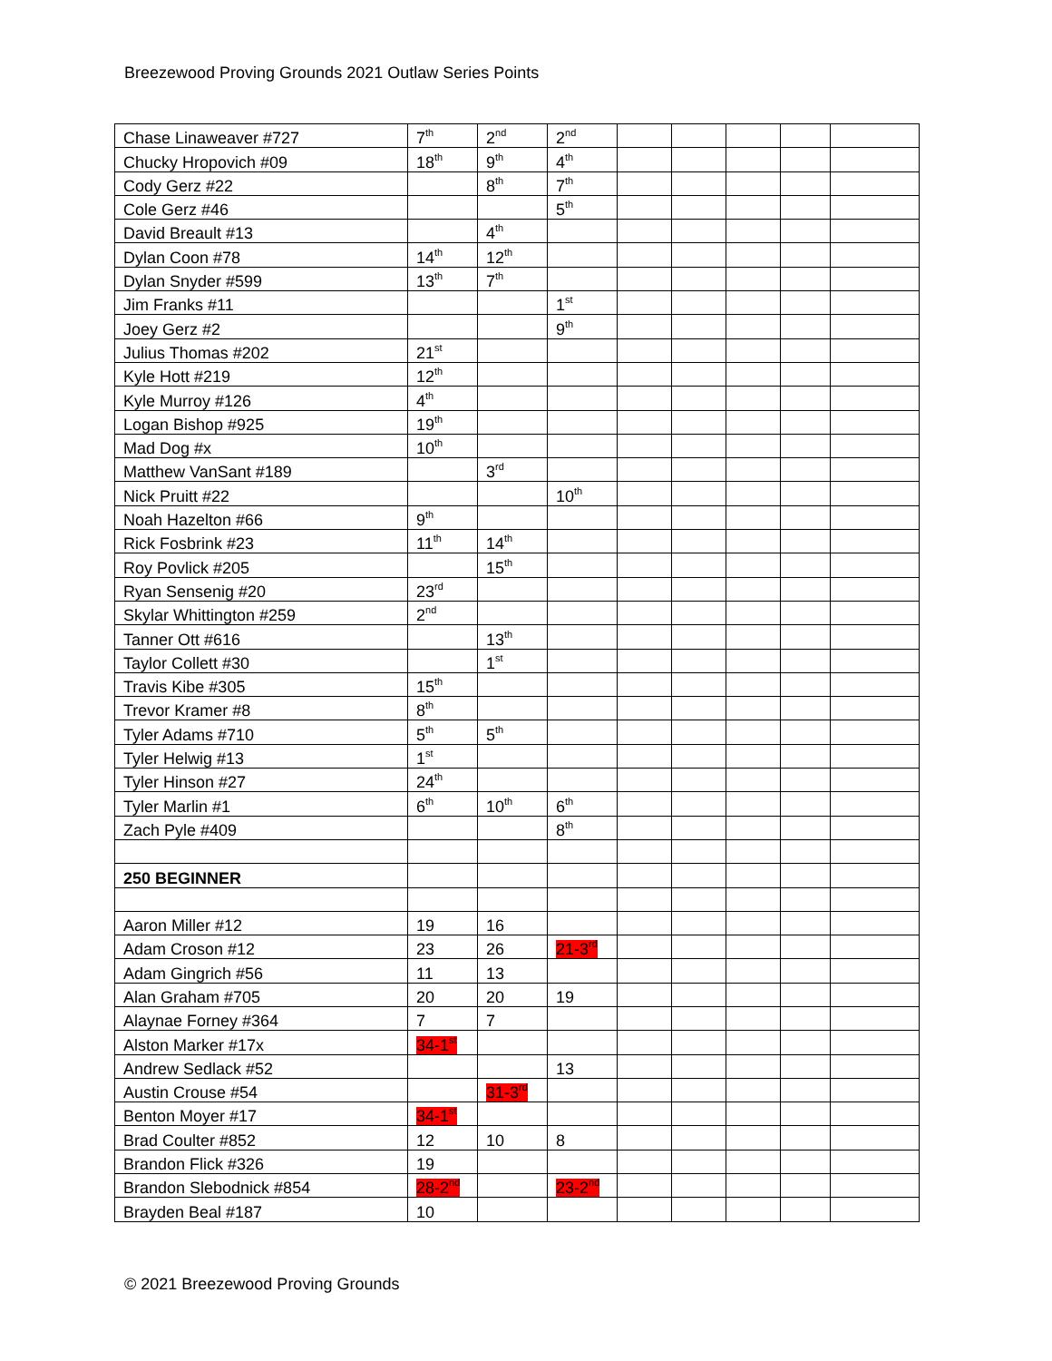Breezewood Proving Grounds 2021 Outlaw Series Points
| Chase Linaweaver #727 | 7<sup>th</sup> | 2<sup>nd</sup> | 2<sup>nd</sup> | | | | | |
| Chucky Hropovich #09 | 18<sup>th</sup> | 9<sup>th</sup> | 4<sup>th</sup> | | | | | |
| Cody Gerz #22 | | 8<sup>th</sup> | 7<sup>th</sup> | | | | | |
| Cole Gerz #46 | | | 5<sup>th</sup> | | | | | |
| David Breault #13 | | 4<sup>th</sup> | | | | | | |
| Dylan Coon #78 | 14<sup>th</sup> | 12<sup>th</sup> | | | | | | |
| Dylan Snyder #599 | 13<sup>th</sup> | 7<sup>th</sup> | | | | | | |
| Jim Franks #11 | | | 1<sup>st</sup> | | | | | |
| Joey Gerz #2 | | | 9<sup>th</sup> | | | | | |
| Julius Thomas #202 | 21<sup>st</sup> | | | | | | | |
| Kyle Hott #219 | 12<sup>th</sup> | | | | | | | |
| Kyle Murroy #126 | 4<sup>th</sup> | | | | | | | |
| Logan Bishop #925 | 19<sup>th</sup> | | | | | | | |
| Mad Dog #x | 10<sup>th</sup> | | | | | | | |
| Matthew VanSant #189 | | 3<sup>rd</sup> | | | | | | |
| Nick Pruitt #22 | | | 10<sup>th</sup> | | | | | |
| Noah Hazelton #66 | 9<sup>th</sup> | | | | | | | |
| Rick Fosbrink #23 | 11<sup>th</sup> | 14<sup>th</sup> | | | | | | |
| Roy Povlick #205 | | 15<sup>th</sup> | | | | | | |
| Ryan Sensenig #20 | 23<sup>rd</sup> | | | | | | | |
| Skylar Whittington #259 | 2<sup>nd</sup> | | | | | | | |
| Tanner Ott #616 | | 13<sup>th</sup> | | | | | | |
| Taylor Collett #30 | | 1<sup>st</sup> | | | | | | |
| Travis Kibe #305 | 15<sup>th</sup> | | | | | | | |
| Trevor Kramer #8 | 8<sup>th</sup> | | | | | | | |
| Tyler Adams #710 | 5<sup>th</sup> | 5<sup>th</sup> | | | | | | |
| Tyler Helwig #13 | 1<sup>st</sup> | | | | | | | |
| Tyler Hinson #27 | 24<sup>th</sup> | | | | | | | |
| Tyler Marlin #1 | 6<sup>th</sup> | 10<sup>th</sup> | 6<sup>th</sup> | | | | | |
| Zach Pyle #409 | | | 8<sup>th</sup> | | | | | |
| 250 BEGINNER | | | | | | | | |
| Aaron Miller #12 | 19 | 16 | | | | | | |
| Adam Croson #12 | 23 | 26 | 21-3<sup>rd</sup> | | | | | |
| Adam Gingrich #56 | 11 | 13 | | | | | | |
| Alan Graham #705 | 20 | 20 | 19 | | | | | |
| Alaynae Forney #364 | 7 | 7 | | | | | | |
| Alston Marker #17x | 34-1<sup>st</sup> | | | | | | | |
| Andrew Sedlack #52 | | | 13 | | | | | |
| Austin Crouse #54 | | 31-3<sup>rd</sup> | | | | | | |
| Benton Moyer #17 | 34-1<sup>st</sup> | | | | | | | |
| Brad Coulter #852 | 12 | 10 | 8 | | | | | |
| Brandon Flick #326 | 19 | | | | | | | |
| Brandon Slebodnick #854 | 28-2<sup>nd</sup> | | 23-2<sup>nd</sup> | | | | | |
| Brayden Beal #187 | 10 | | | | | | | |
© 2021 Breezewood Proving Grounds